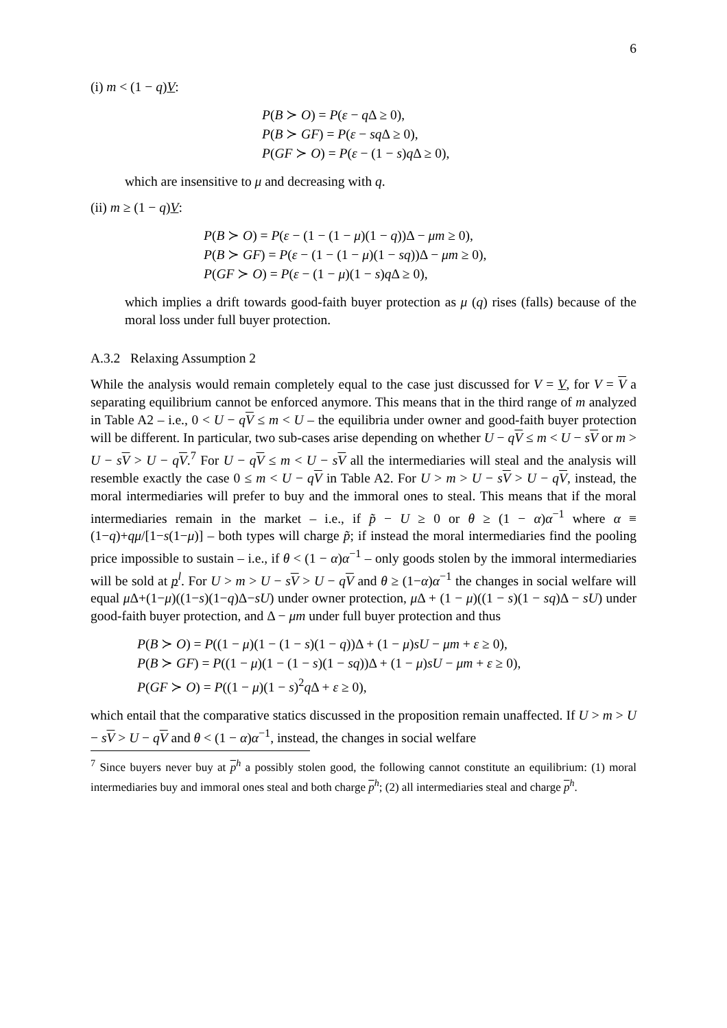6
(i) m < (1 − q)V:
P(B ≻ O) = P(ε − q Δ ≥ 0),
P(B ≻ GF) = P(ε − sq Δ ≥ 0),
P(GF ≻ O) = P(ε − (1 − s)q Δ ≥ 0),
which are insensitive to μ and decreasing with q.
(ii) m ≥ (1 − q)V:
P(B ≻ O) = P(ε − (1 − (1 − μ)(1 − q))Δ − μm ≥ 0),
P(B ≻ GF) = P(ε − (1 − (1 − μ)(1 − sq))Δ − μm ≥ 0),
P(GF ≻ O) = P(ε − (1 − μ)(1 − s)q Δ ≥ 0),
which implies a drift towards good-faith buyer protection as μ (q) rises (falls) because of the moral loss under full buyer protection.
A.3.2 Relaxing Assumption 2
While the analysis would remain completely equal to the case just discussed for V = V, for V = V a separating equilibrium cannot be enforced anymore. This means that in the third range of m analyzed in Table A2 – i.e., 0 < U − qV ≤ m < U – the equilibria under owner and good-faith buyer protection will be different. In particular, two sub-cases arise depending on whether U − qV ≤ m < U − sV or m > U − sV > U − qV.<sup>7</sup> For U − qV ≤ m < U − sV all the intermediaries will steal and the analysis will resemble exactly the case 0 ≤ m < U − qV in Table A2. For U > m > U − sV > U − qV, instead, the moral intermediaries will prefer to buy and the immoral ones to steal. This means that if the moral intermediaries remain in the market – i.e., if p̃ − U ≥ 0 or θ ≥ (1 − α)α<sup>−1</sup> where α ≡ (1−q)+qμ/[1−s(1−μ)] – both types will charge p̃; if instead the moral intermediaries find the pooling price impossible to sustain – i.e., if θ < (1 − α)α<sup>−1</sup> – only goods stolen by the immoral intermediaries will be sold at p<sup>l</sup>. For U > m > U − sV > U − qV and θ ≥ (1−α)α<sup>−1</sup> the changes in social welfare will equal μ Δ+(1−μ)((1−s)(1−q)Δ−sU) under owner protection, μ Δ + (1 − μ)((1 − s)(1 − sq)Δ − sU) under good-faith buyer protection, and Δ − μm under full buyer protection and thus
P(B ≻ O) = P((1 − μ)(1 − (1 − s)(1 − q))Δ + (1 − μ)sU − μm + ε ≥ 0),
P(B ≻ GF) = P((1 − μ)(1 − (1 − s)(1 − sq))Δ + (1 − μ)sU − μm + ε ≥ 0),
P(GF ≻ O) = P((1 − μ)(1 − s)<sup>2</sup>q Δ + ε ≥ 0),
which entail that the comparative statics discussed in the proposition remain unaffected. If U > m > U − sV > U − qV and θ < (1 − α)α<sup>−1</sup>, instead, the changes in social welfare
<sup>7</sup> Since buyers never buy at p<sup>h</sup> a possibly stolen good, the following cannot constitute an equilibrium: (1) moral intermediaries buy and immoral ones steal and both charge p<sup>h</sup>; (2) all intermediaries steal and charge p<sup>h</sup>.